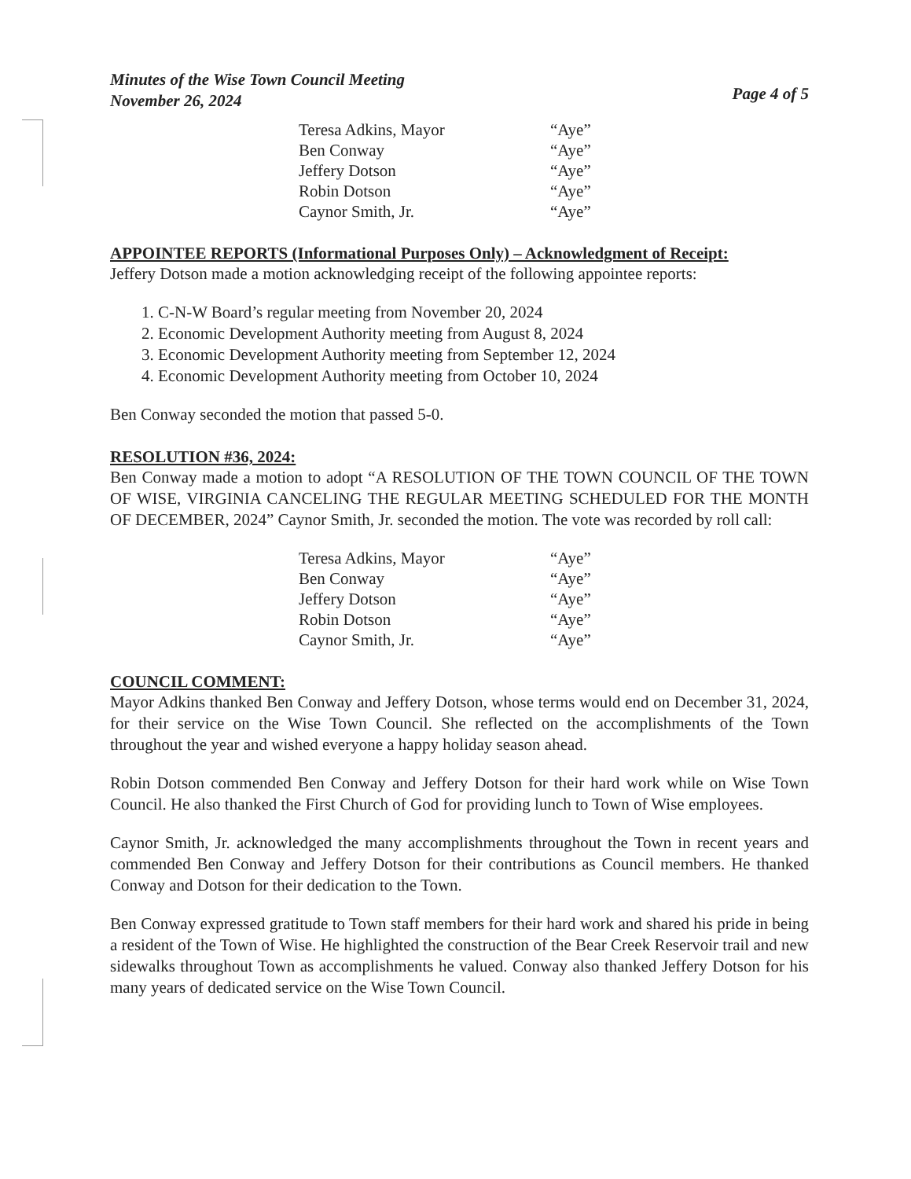Minutes of the Wise Town Council Meeting
November 26, 2024
Page 4 of 5
| Teresa Adkins, Mayor | “Aye” |
| Ben Conway | “Aye” |
| Jeffery Dotson | “Aye” |
| Robin Dotson | “Aye” |
| Caynor Smith, Jr. | “Aye” |
APPOINTEE REPORTS (Informational Purposes Only) – Acknowledgment of Receipt:
Jeffery Dotson made a motion acknowledging receipt of the following appointee reports:
1. C-N-W Board’s regular meeting from November 20, 2024
2. Economic Development Authority meeting from August 8, 2024
3. Economic Development Authority meeting from September 12, 2024
4. Economic Development Authority meeting from October 10, 2024
Ben Conway seconded the motion that passed 5-0.
RESOLUTION #36, 2024:
Ben Conway made a motion to adopt “A RESOLUTION OF THE TOWN COUNCIL OF THE TOWN OF WISE, VIRGINIA CANCELING THE REGULAR MEETING SCHEDULED FOR THE MONTH OF DECEMBER, 2024” Caynor Smith, Jr. seconded the motion. The vote was recorded by roll call:
| Teresa Adkins, Mayor | “Aye” |
| Ben Conway | “Aye” |
| Jeffery Dotson | “Aye” |
| Robin Dotson | “Aye” |
| Caynor Smith, Jr. | “Aye” |
COUNCIL COMMENT:
Mayor Adkins thanked Ben Conway and Jeffery Dotson, whose terms would end on December 31, 2024, for their service on the Wise Town Council. She reflected on the accomplishments of the Town throughout the year and wished everyone a happy holiday season ahead.
Robin Dotson commended Ben Conway and Jeffery Dotson for their hard work while on Wise Town Council. He also thanked the First Church of God for providing lunch to Town of Wise employees.
Caynor Smith, Jr. acknowledged the many accomplishments throughout the Town in recent years and commended Ben Conway and Jeffery Dotson for their contributions as Council members. He thanked Conway and Dotson for their dedication to the Town.
Ben Conway expressed gratitude to Town staff members for their hard work and shared his pride in being a resident of the Town of Wise. He highlighted the construction of the Bear Creek Reservoir trail and new sidewalks throughout Town as accomplishments he valued. Conway also thanked Jeffery Dotson for his many years of dedicated service on the Wise Town Council.